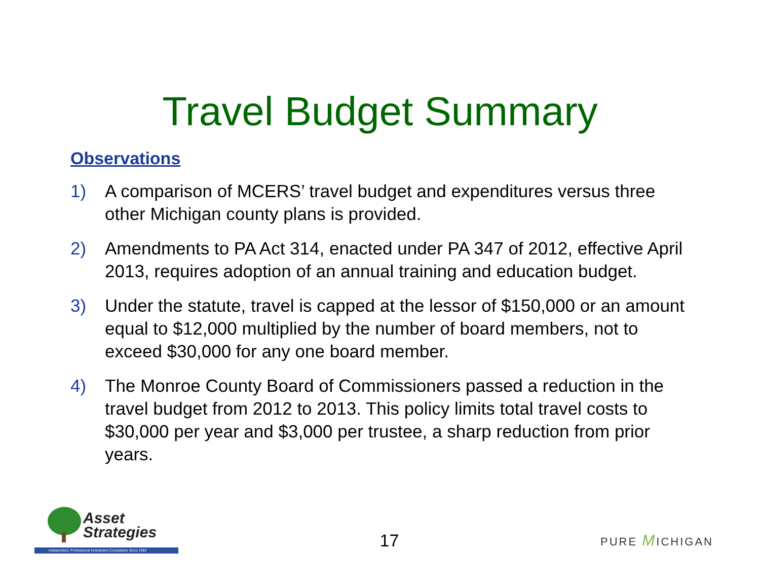Travel Budget Summary
Observations
1) A comparison of MCERS’ travel budget and expenditures versus three other Michigan county plans is provided.
2) Amendments to PA Act 314, enacted under PA 347 of 2012, effective April 2013, requires adoption of an annual training and education budget.
3) Under the statute, travel is capped at the lessor of $150,000 or an amount equal to $12,000 multiplied by the number of board members, not to exceed $30,000 for any one board member.
4) The Monroe County Board of Commissioners passed a reduction in the travel budget from 2012 to 2013. This policy limits total travel costs to $30,000 per year and $3,000 per trustee, a sharp reduction from prior years.
Asset
Strategies
Independent, Professional Investment Consultants Since 1992
17
PURE MICHIGAN